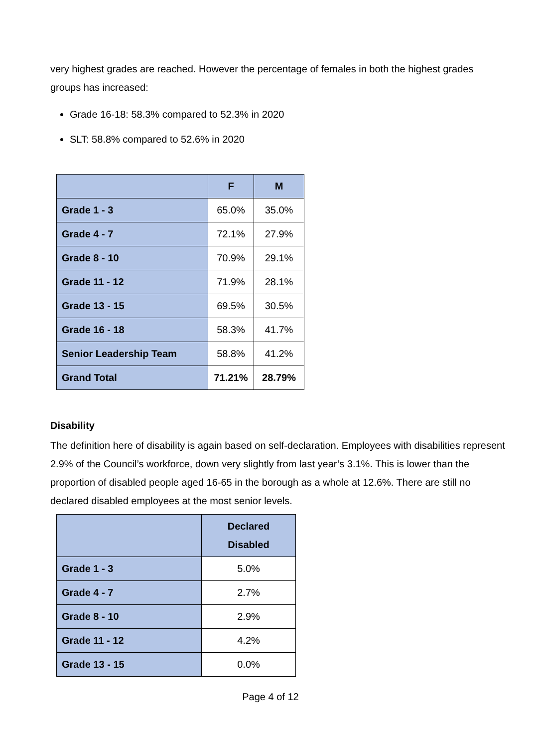very highest grades are reached. However the percentage of females in both the highest grades groups has increased:
Grade 16-18: 58.3% compared to 52.3% in 2020
SLT: 58.8% compared to 52.6% in 2020
| | F | M |
| --- | --- | --- |
| Grade 1 - 3 | 65.0% | 35.0% |
| Grade 4 - 7 | 72.1% | 27.9% |
| Grade 8 - 10 | 70.9% | 29.1% |
| Grade 11 - 12 | 71.9% | 28.1% |
| Grade 13 - 15 | 69.5% | 30.5% |
| Grade 16 - 18 | 58.3% | 41.7% |
| Senior Leadership Team | 58.8% | 41.2% |
| Grand Total | 71.21% | 28.79% |
Disability
The definition here of disability is again based on self-declaration. Employees with disabilities represent 2.9% of the Council’s workforce, down very slightly from last year’s 3.1%. This is lower than the proportion of disabled people aged 16-65 in the borough as a whole at 12.6%. There are still no declared disabled employees at the most senior levels.
| | Declared Disabled |
| --- | --- |
| Grade 1 - 3 | 5.0% |
| Grade 4 - 7 | 2.7% |
| Grade 8 - 10 | 2.9% |
| Grade 11 - 12 | 4.2% |
| Grade 13 - 15 | 0.0% |
Page 4 of 12